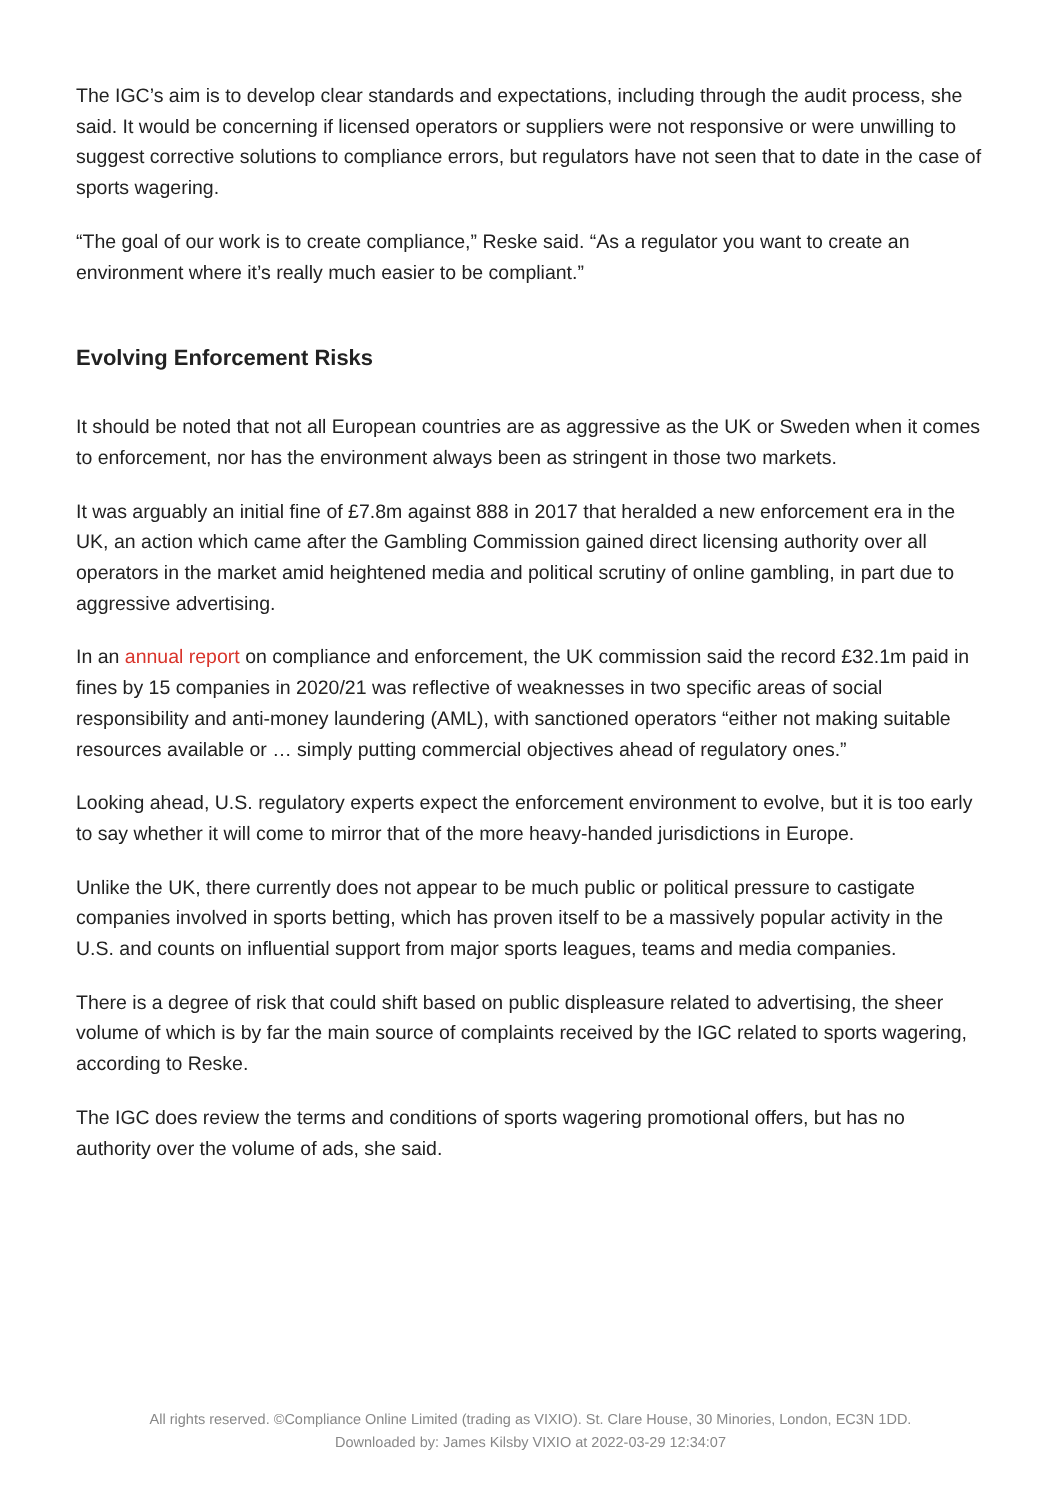The IGC’s aim is to develop clear standards and expectations, including through the audit process, she said. It would be concerning if licensed operators or suppliers were not responsive or were unwilling to suggest corrective solutions to compliance errors, but regulators have not seen that to date in the case of sports wagering.
“The goal of our work is to create compliance,” Reske said. “As a regulator you want to create an environment where it’s really much easier to be compliant.”
Evolving Enforcement Risks
It should be noted that not all European countries are as aggressive as the UK or Sweden when it comes to enforcement, nor has the environment always been as stringent in those two markets.
It was arguably an initial fine of £7.8m against 888 in 2017 that heralded a new enforcement era in the UK, an action which came after the Gambling Commission gained direct licensing authority over all operators in the market amid heightened media and political scrutiny of online gambling, in part due to aggressive advertising.
In an annual report on compliance and enforcement, the UK commission said the record £32.1m paid in fines by 15 companies in 2020/21 was reflective of weaknesses in two specific areas of social responsibility and anti-money laundering (AML), with sanctioned operators “either not making suitable resources available or … simply putting commercial objectives ahead of regulatory ones.”
Looking ahead, U.S. regulatory experts expect the enforcement environment to evolve, but it is too early to say whether it will come to mirror that of the more heavy-handed jurisdictions in Europe.
Unlike the UK, there currently does not appear to be much public or political pressure to castigate companies involved in sports betting, which has proven itself to be a massively popular activity in the U.S. and counts on influential support from major sports leagues, teams and media companies.
There is a degree of risk that could shift based on public displeasure related to advertising, the sheer volume of which is by far the main source of complaints received by the IGC related to sports wagering, according to Reske.
The IGC does review the terms and conditions of sports wagering promotional offers, but has no authority over the volume of ads, she said.
All rights reserved. ©Compliance Online Limited (trading as VIXIO). St. Clare House, 30 Minories, London, EC3N 1DD.
Downloaded by: James Kilsby VIXIO at 2022-03-29 12:34:07